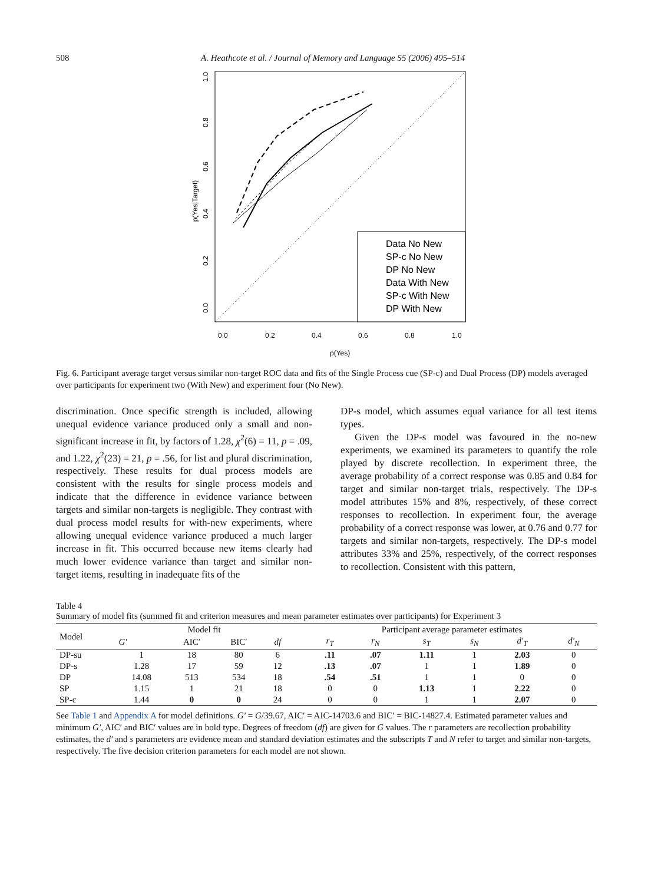508 A. Heathcote et al. / Journal of Memory and Language 55 (2006) 495–514
p(Yes|Target)
0.0
0.2
0.4
0.6
0.8
1.0
0.0
0.2
0.4
0.6
0.8
1.0
p(Yes)
Data No New
SP-c No New
DP No New
Data With New
SP-c With New
DP With New
Fig. 6. Participant average target versus similar non-target ROC data and fits of the Single Process cue (SP-c) and Dual Process (DP) models averaged over participants for experiment two (With New) and experiment four (No New).
discrimination. Once specific strength is included, allowing unequal evidence variance produced only a small and non-significant increase in fit, by factors of 1.28, χ<sup>2</sup>(6) = 11, p = .09, and 1.22, χ<sup>2</sup>(23) = 21, p = .56, for list and plural discrimination, respectively. These results for dual process models are consistent with the results for single process models and indicate that the difference in evidence variance between targets and similar non-targets is negligible. They contrast with dual process model results for with-new experiments, where allowing unequal evidence variance produced a much larger increase in fit. This occurred because new items clearly had much lower evidence variance than target and similar non-target items, resulting in inadequate fits of the
DP-s model, which assumes equal variance for all test items types.
Given the DP-s model was favoured in the no-new experiments, we examined its parameters to quantify the role played by discrete recollection. In experiment three, the average probability of a correct response was 0.85 and 0.84 for target and similar non-target trials, respectively. The DP-s model attributes 15% and 8%, respectively, of these correct responses to recollection. In experiment four, the average probability of a correct response was lower, at 0.76 and 0.77 for targets and similar non-targets, respectively. The DP-s model attributes 33% and 25%, respectively, of the correct responses to recollection. Consistent with this pattern,
Table 4
Summary of model fits (summed fit and criterion measures and mean parameter estimates over participants) for Experiment 3
| Model | Model fit | | | | | Participant average parameter estimates | | | | | |
| --- | --- | --- | --- | --- | --- | --- | --- | --- | --- | --- | --- |
| | G′ | AIC′ | BIC′ | df | | r<sub>T</sub> | r<sub>N</sub> | s<sub>T</sub> | s<sub>N</sub> | d′<sub>T</sub> | d′<sub>N</sub> |
| DP-su | 1 | 18 | 80 | 6 | | .11 | .07 | 1.11 | 1 | 2.03 | 0 |
| DP-s | 1.28 | 17 | 59 | 12 | | .13 | .07 | 1 | 1 | 1.89 | 0 |
| DP | 14.08 | 513 | 534 | 18 | | .54 | .51 | 1 | 1 | 0 | 0 |
| SP | 1.15 | 1 | 21 | 18 | | 0 | 0 | 1.13 | 1 | 2.22 | 0 |
| SP-c | 1.44 | 0 | 0 | 24 | | 0 | 0 | 1 | 1 | 2.07 | 0 |
See Table 1 and Appendix A for model definitions. G′ = G/39.67, AIC′ = AIC-14703.6 and BIC′ = BIC-14827.4. Estimated parameter values and minimum G′, AIC′ and BIC′ values are in bold type. Degrees of freedom (df) are given for G values. The r parameters are recollection probability estimates, the d′ and s parameters are evidence mean and standard deviation estimates and the subscripts T and N refer to target and similar non-targets, respectively. The five decision criterion parameters for each model are not shown.